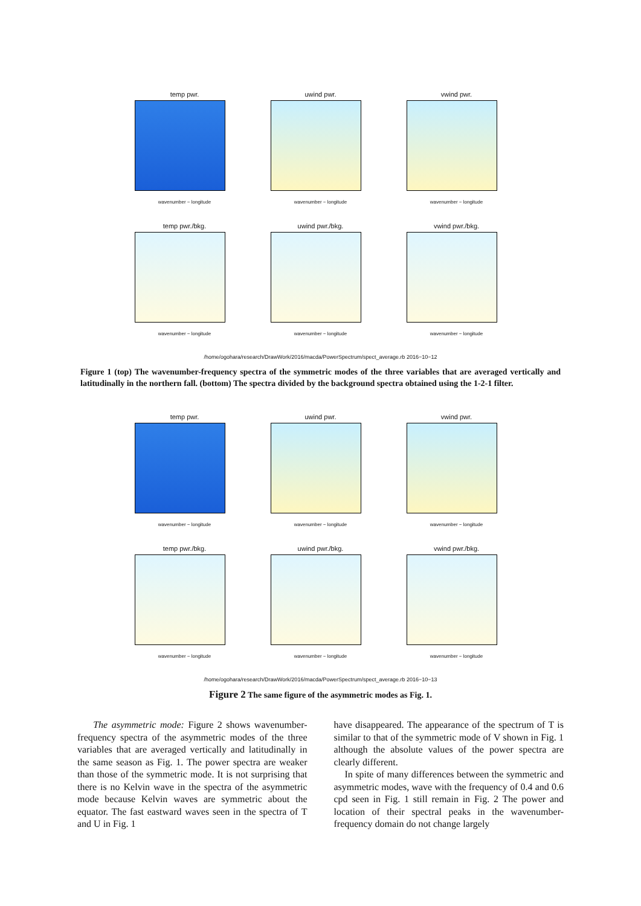temp pwr.
wavenumber − longitude
uwind pwr.
wavenumber − longitude
vwind pwr.
wavenumber − longitude
temp pwr./bkg.
wavenumber − longitude
uwind pwr./bkg.
wavenumber − longitude
vwind pwr./bkg.
wavenumber − longitude
/home/ogohara/research/DrawWork/2016/macda/PowerSpectrum/spect_average.rb 2016−10−12
Figure 1 (top) The wavenumber-frequency spectra of the symmetric modes of the three variables that are averaged vertically and latitudinally in the northern fall. (bottom) The spectra divided by the background spectra obtained using the 1-2-1 filter.
temp pwr.
wavenumber − longitude
uwind pwr.
wavenumber − longitude
vwind pwr.
wavenumber − longitude
temp pwr./bkg.
wavenumber − longitude
uwind pwr./bkg.
wavenumber − longitude
vwind pwr./bkg.
wavenumber − longitude
/home/ogohara/research/DrawWork/2016/macda/PowerSpectrum/spect_average.rb 2016−10−13
Figure 2 The same figure of the asymmetric modes as Fig. 1.
The asymmetric mode: Figure 2 shows wavenumber-frequency spectra of the asymmetric modes of the three variables that are averaged vertically and latitudinally in the same season as Fig. 1. The power spectra are weaker than those of the symmetric mode. It is not surprising that there is no Kelvin wave in the spectra of the asymmetric mode because Kelvin waves are symmetric about the equator. The fast eastward waves seen in the spectra of T and U in Fig. 1
have disappeared. The appearance of the spectrum of T is similar to that of the symmetric mode of V shown in Fig. 1 although the absolute values of the power spectra are clearly different.
In spite of many differences between the symmetric and asymmetric modes, wave with the frequency of 0.4 and 0.6 cpd seen in Fig. 1 still remain in Fig. 2 The power and location of their spectral peaks in the wavenumber-frequency domain do not change largely